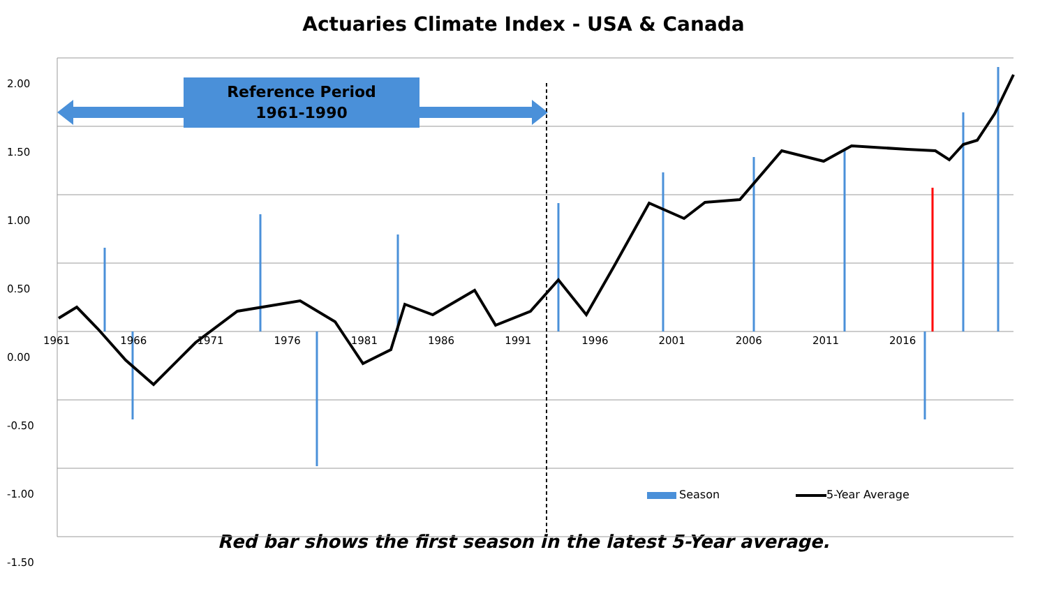Actuaries Climate Index - USA & Canada
2.00
1.50
1.00
0.50
0.00
-0.50
-1.00
-1.50
Reference Period
1961-1990
1961 1966 1971 1976 1981 1986 1991 1996 2001 2006 2011 2016
Season 5-Year Average
Red bar shows the first season in the latest 5-Year average.